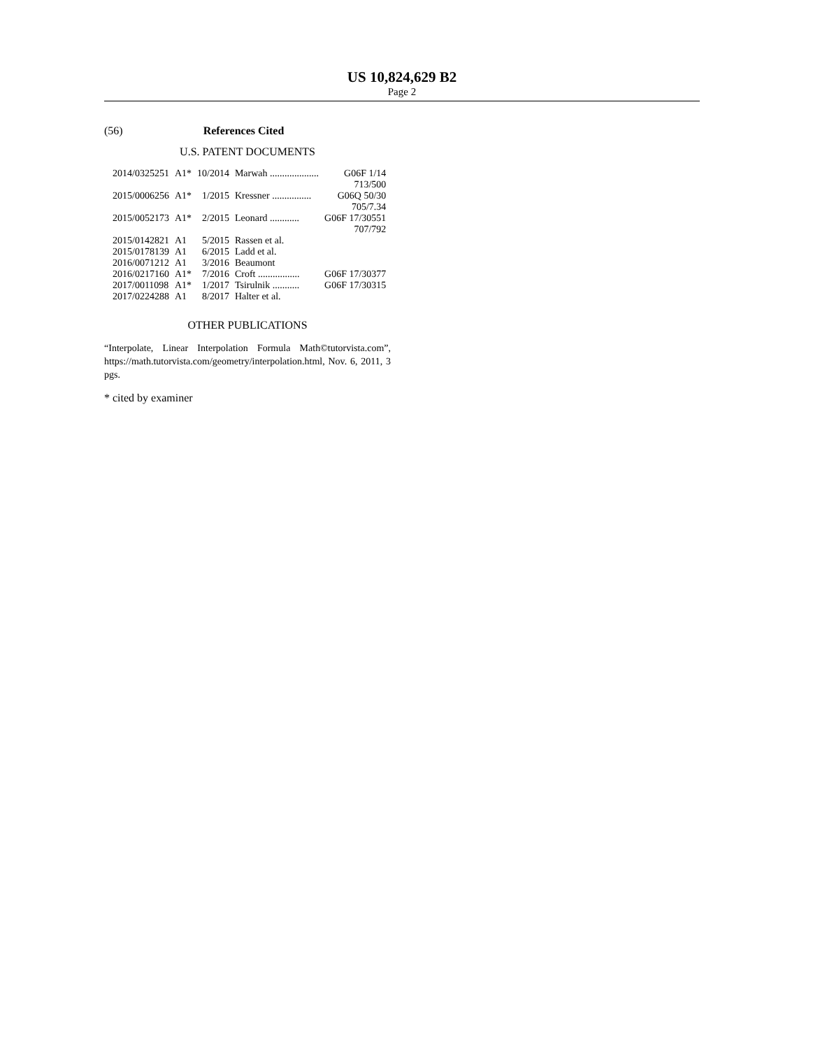US 10,824,629 B2
Page 2
(56) References Cited
U.S. PATENT DOCUMENTS
| 2014/0325251 | A1* | 10/2014 | Marwah .................... | G06F 1/14 |
| | | | | 713/500 |
| 2015/0006256 | A1* | 1/2015 | Kressner ................ | G06Q 50/30 |
| | | | | 705/7.34 |
| 2015/0052173 | A1* | 2/2015 | Leonard ............ | G06F 17/30551 |
| | | | | 707/792 |
| 2015/0142821 | A1 | 5/2015 | Rassen et al. | |
| 2015/0178139 | A1 | 6/2015 | Ladd et al. | |
| 2016/0071212 | A1 | 3/2016 | Beaumont | |
| 2016/0217160 | A1* | 7/2016 | Croft ................. | G06F 17/30377 |
| 2017/0011098 | A1* | 1/2017 | Tsirulnik ........... | G06F 17/30315 |
| 2017/0224288 | A1 | 8/2017 | Halter et al. | |
OTHER PUBLICATIONS
“Interpolate, Linear Interpolation Formula Math©tutorvista.com”, https://math.tutorvista.com/geometry/interpolation.html, Nov. 6, 2011, 3 pgs.
* cited by examiner